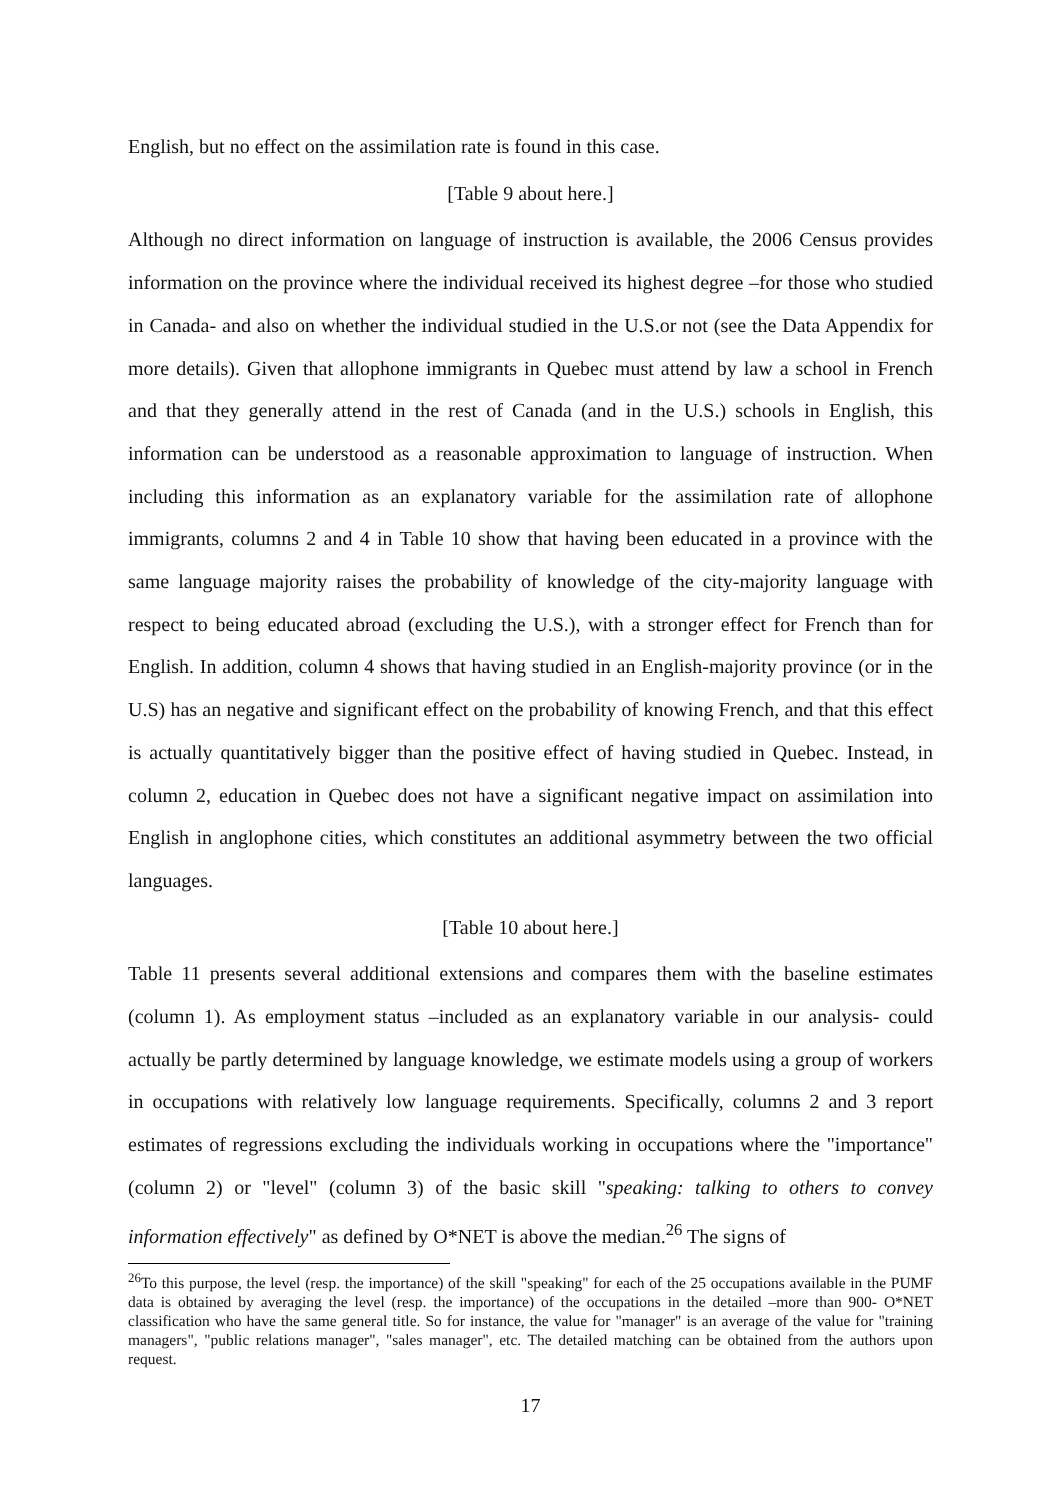English, but no effect on the assimilation rate is found in this case.
[Table 9 about here.]
Although no direct information on language of instruction is available, the 2006 Census provides information on the province where the individual received its highest degree –for those who studied in Canada- and also on whether the individual studied in the U.S.or not (see the Data Appendix for more details). Given that allophone immigrants in Quebec must attend by law a school in French and that they generally attend in the rest of Canada (and in the U.S.) schools in English, this information can be understood as a reasonable approximation to language of instruction. When including this information as an explanatory variable for the assimilation rate of allophone immigrants, columns 2 and 4 in Table 10 show that having been educated in a province with the same language majority raises the probability of knowledge of the city-majority language with respect to being educated abroad (excluding the U.S.), with a stronger effect for French than for English. In addition, column 4 shows that having studied in an English-majority province (or in the U.S) has an negative and significant effect on the probability of knowing French, and that this effect is actually quantitatively bigger than the positive effect of having studied in Quebec. Instead, in column 2, education in Quebec does not have a significant negative impact on assimilation into English in anglophone cities, which constitutes an additional asymmetry between the two official languages.
[Table 10 about here.]
Table 11 presents several additional extensions and compares them with the baseline estimates (column 1). As employment status –included as an explanatory variable in our analysis- could actually be partly determined by language knowledge, we estimate models using a group of workers in occupations with relatively low language requirements. Specifically, columns 2 and 3 report estimates of regressions excluding the individuals working in occupations where the "importance" (column 2) or "level" (column 3) of the basic skill "speaking: talking to others to convey information effectively" as defined by O*NET is above the median.<sup>26</sup> The signs of
<sup>26</sup> To this purpose, the level (resp. the importance) of the skill "speaking" for each of the 25 occupations available in the PUMF data is obtained by averaging the level (resp. the importance) of the occupations in the detailed –more than 900- O*NET classification who have the same general title. So for instance, the value for "manager" is an average of the value for "training managers", "public relations manager", "sales manager", etc. The detailed matching can be obtained from the authors upon request.
17